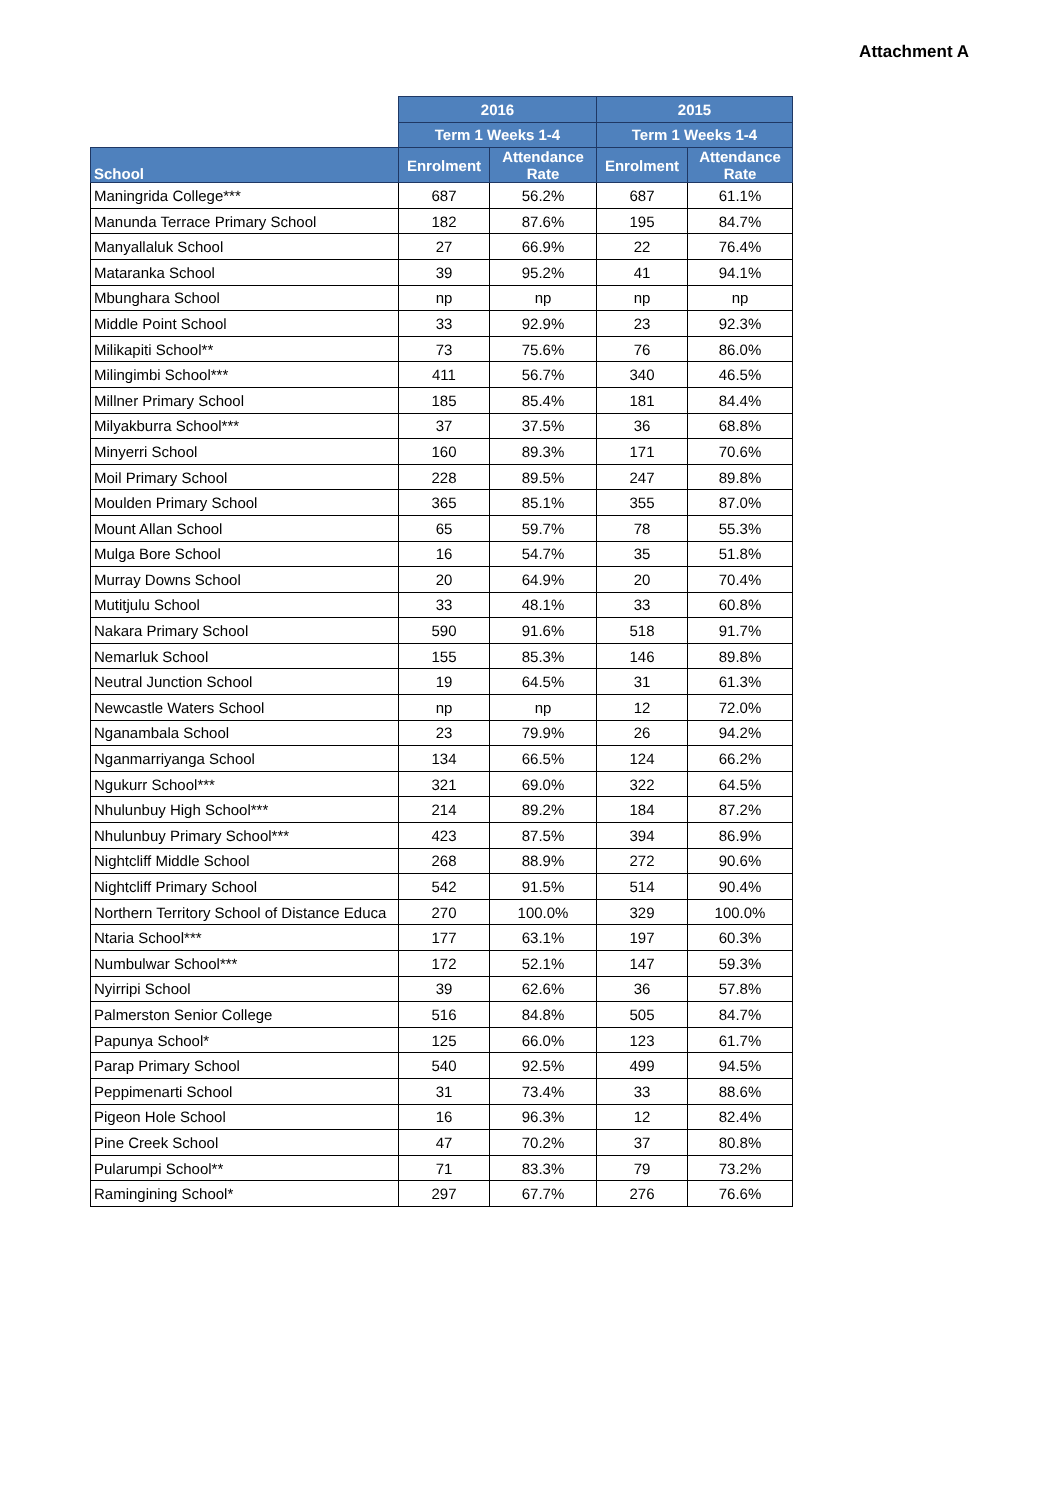Attachment A
| | 2016 | | 2015 | |
| --- | --- | --- | --- | --- |
| | Term 1 Weeks 1-4 | | Term 1 Weeks 1-4 | |
| School | Enrolment | Attendance Rate | Enrolment | Attendance Rate |
| Maningrida College*** | 687 | 56.2% | 687 | 61.1% |
| Manunda Terrace Primary School | 182 | 87.6% | 195 | 84.7% |
| Manyallaluk School | 27 | 66.9% | 22 | 76.4% |
| Mataranka School | 39 | 95.2% | 41 | 94.1% |
| Mbunghara School | np | np | np | np |
| Middle Point School | 33 | 92.9% | 23 | 92.3% |
| Milikapiti School** | 73 | 75.6% | 76 | 86.0% |
| Milingimbi School*** | 411 | 56.7% | 340 | 46.5% |
| Millner Primary School | 185 | 85.4% | 181 | 84.4% |
| Milyakburra School*** | 37 | 37.5% | 36 | 68.8% |
| Minyerri School | 160 | 89.3% | 171 | 70.6% |
| Moil Primary School | 228 | 89.5% | 247 | 89.8% |
| Moulden Primary School | 365 | 85.1% | 355 | 87.0% |
| Mount Allan School | 65 | 59.7% | 78 | 55.3% |
| Mulga Bore School | 16 | 54.7% | 35 | 51.8% |
| Murray Downs School | 20 | 64.9% | 20 | 70.4% |
| Mutitjulu School | 33 | 48.1% | 33 | 60.8% |
| Nakara Primary School | 590 | 91.6% | 518 | 91.7% |
| Nemarluk School | 155 | 85.3% | 146 | 89.8% |
| Neutral Junction School | 19 | 64.5% | 31 | 61.3% |
| Newcastle Waters School | np | np | 12 | 72.0% |
| Nganambala School | 23 | 79.9% | 26 | 94.2% |
| Nganmarriyanga School | 134 | 66.5% | 124 | 66.2% |
| Ngukurr School*** | 321 | 69.0% | 322 | 64.5% |
| Nhulunbuy High School*** | 214 | 89.2% | 184 | 87.2% |
| Nhulunbuy Primary School*** | 423 | 87.5% | 394 | 86.9% |
| Nightcliff Middle School | 268 | 88.9% | 272 | 90.6% |
| Nightcliff Primary School | 542 | 91.5% | 514 | 90.4% |
| Northern Territory School of Distance Educa | 270 | 100.0% | 329 | 100.0% |
| Ntaria School*** | 177 | 63.1% | 197 | 60.3% |
| Numbulwar School*** | 172 | 52.1% | 147 | 59.3% |
| Nyirripi School | 39 | 62.6% | 36 | 57.8% |
| Palmerston Senior College | 516 | 84.8% | 505 | 84.7% |
| Papunya School* | 125 | 66.0% | 123 | 61.7% |
| Parap Primary School | 540 | 92.5% | 499 | 94.5% |
| Peppimenarti School | 31 | 73.4% | 33 | 88.6% |
| Pigeon Hole School | 16 | 96.3% | 12 | 82.4% |
| Pine Creek School | 47 | 70.2% | 37 | 80.8% |
| Pularumpi School** | 71 | 83.3% | 79 | 73.2% |
| Ramingining School* | 297 | 67.7% | 276 | 76.6% |